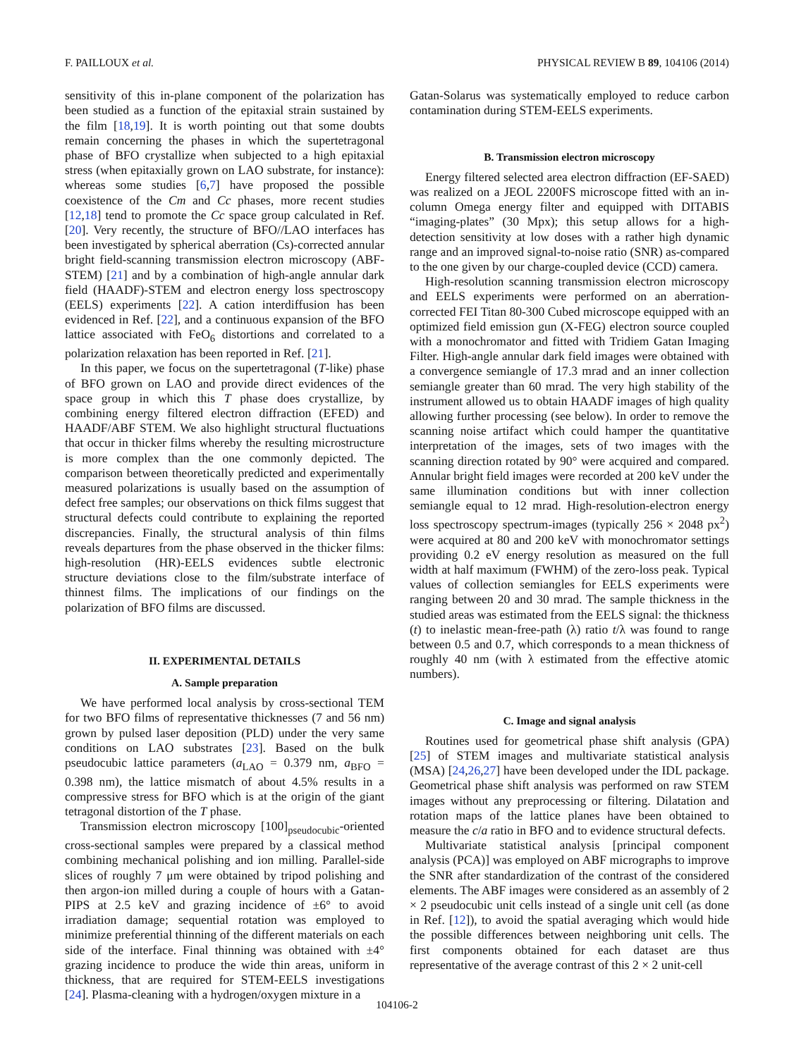F. PAILLOUX et al. PHYSICAL REVIEW B 89, 104106 (2014)
sensitivity of this in-plane component of the polarization has been studied as a function of the epitaxial strain sustained by the film [18,19]. It is worth pointing out that some doubts remain concerning the phases in which the supertetragonal phase of BFO crystallize when subjected to a high epitaxial stress (when epitaxially grown on LAO substrate, for instance): whereas some studies [6,7] have proposed the possible coexistence of the Cm and Cc phases, more recent studies [12,18] tend to promote the Cc space group calculated in Ref. [20]. Very recently, the structure of BFO//LAO interfaces has been investigated by spherical aberration (Cs)-corrected annular bright field-scanning transmission electron microscopy (ABF-STEM) [21] and by a combination of high-angle annular dark field (HAADF)-STEM and electron energy loss spectroscopy (EELS) experiments [22]. A cation interdiffusion has been evidenced in Ref. [22], and a continuous expansion of the BFO lattice associated with FeO<sub>6</sub> distortions and correlated to a polarization relaxation has been reported in Ref. [21].
In this paper, we focus on the supertetragonal (T-like) phase of BFO grown on LAO and provide direct evidences of the space group in which this T phase does crystallize, by combining energy filtered electron diffraction (EFED) and HAADF/ABF STEM. We also highlight structural fluctuations that occur in thicker films whereby the resulting microstructure is more complex than the one commonly depicted. The comparison between theoretically predicted and experimentally measured polarizations is usually based on the assumption of defect free samples; our observations on thick films suggest that structural defects could contribute to explaining the reported discrepancies. Finally, the structural analysis of thin films reveals departures from the phase observed in the thicker films: high-resolution (HR)-EELS evidences subtle electronic structure deviations close to the film/substrate interface of thinnest films. The implications of our findings on the polarization of BFO films are discussed.
II. EXPERIMENTAL DETAILS
A. Sample preparation
We have performed local analysis by cross-sectional TEM for two BFO films of representative thicknesses (7 and 56 nm) grown by pulsed laser deposition (PLD) under the very same conditions on LAO substrates [23]. Based on the bulk pseudocubic lattice parameters (a<sub>LAO</sub> = 0.379 nm, a<sub>BFO</sub> = 0.398 nm), the lattice mismatch of about 4.5% results in a compressive stress for BFO which is at the origin of the giant tetragonal distortion of the T phase.
Transmission electron microscopy [100]<sub>pseudocubic</sub>-oriented cross-sectional samples were prepared by a classical method combining mechanical polishing and ion milling. Parallel-side slices of roughly 7 μm were obtained by tripod polishing and then argon-ion milled during a couple of hours with a Gatan-PIPS at 2.5 keV and grazing incidence of ±6° to avoid irradiation damage; sequential rotation was employed to minimize preferential thinning of the different materials on each side of the interface. Final thinning was obtained with ±4° grazing incidence to produce the wide thin areas, uniform in thickness, that are required for STEM-EELS investigations [24]. Plasma-cleaning with a hydrogen/oxygen mixture in a
Gatan-Solarus was systematically employed to reduce carbon contamination during STEM-EELS experiments.
B. Transmission electron microscopy
Energy filtered selected area electron diffraction (EF-SAED) was realized on a JEOL 2200FS microscope fitted with an in-column Omega energy filter and equipped with DITABIS “imaging-plates” (30 Mpx); this setup allows for a high-detection sensitivity at low doses with a rather high dynamic range and an improved signal-to-noise ratio (SNR) as-compared to the one given by our charge-coupled device (CCD) camera.
High-resolution scanning transmission electron microscopy and EELS experiments were performed on an aberration-corrected FEI Titan 80-300 Cubed microscope equipped with an optimized field emission gun (X-FEG) electron source coupled with a monochromator and fitted with Tridiem Gatan Imaging Filter. High-angle annular dark field images were obtained with a convergence semiangle of 17.3 mrad and an inner collection semiangle greater than 60 mrad. The very high stability of the instrument allowed us to obtain HAADF images of high quality allowing further processing (see below). In order to remove the scanning noise artifact which could hamper the quantitative interpretation of the images, sets of two images with the scanning direction rotated by 90° were acquired and compared. Annular bright field images were recorded at 200 keV under the same illumination conditions but with inner collection semiangle equal to 12 mrad. High-resolution-electron energy loss spectroscopy spectrum-images (typically 256 × 2048 px<sup>2</sup>) were acquired at 80 and 200 keV with monochromator settings providing 0.2 eV energy resolution as measured on the full width at half maximum (FWHM) of the zero-loss peak. Typical values of collection semiangles for EELS experiments were ranging between 20 and 30 mrad. The sample thickness in the studied areas was estimated from the EELS signal: the thickness (t) to inelastic mean-free-path (λ) ratio t/λ was found to range between 0.5 and 0.7, which corresponds to a mean thickness of roughly 40 nm (with λ estimated from the effective atomic numbers).
C. Image and signal analysis
Routines used for geometrical phase shift analysis (GPA) [25] of STEM images and multivariate statistical analysis (MSA) [24,26,27] have been developed under the IDL package. Geometrical phase shift analysis was performed on raw STEM images without any preprocessing or filtering. Dilatation and rotation maps of the lattice planes have been obtained to measure the c/a ratio in BFO and to evidence structural defects.
Multivariate statistical analysis [principal component analysis (PCA)] was employed on ABF micrographs to improve the SNR after standardization of the contrast of the considered elements. The ABF images were considered as an assembly of 2 × 2 pseudocubic unit cells instead of a single unit cell (as done in Ref. [12]), to avoid the spatial averaging which would hide the possible differences between neighboring unit cells. The first components obtained for each dataset are thus representative of the average contrast of this 2 × 2 unit-cell
104106-2